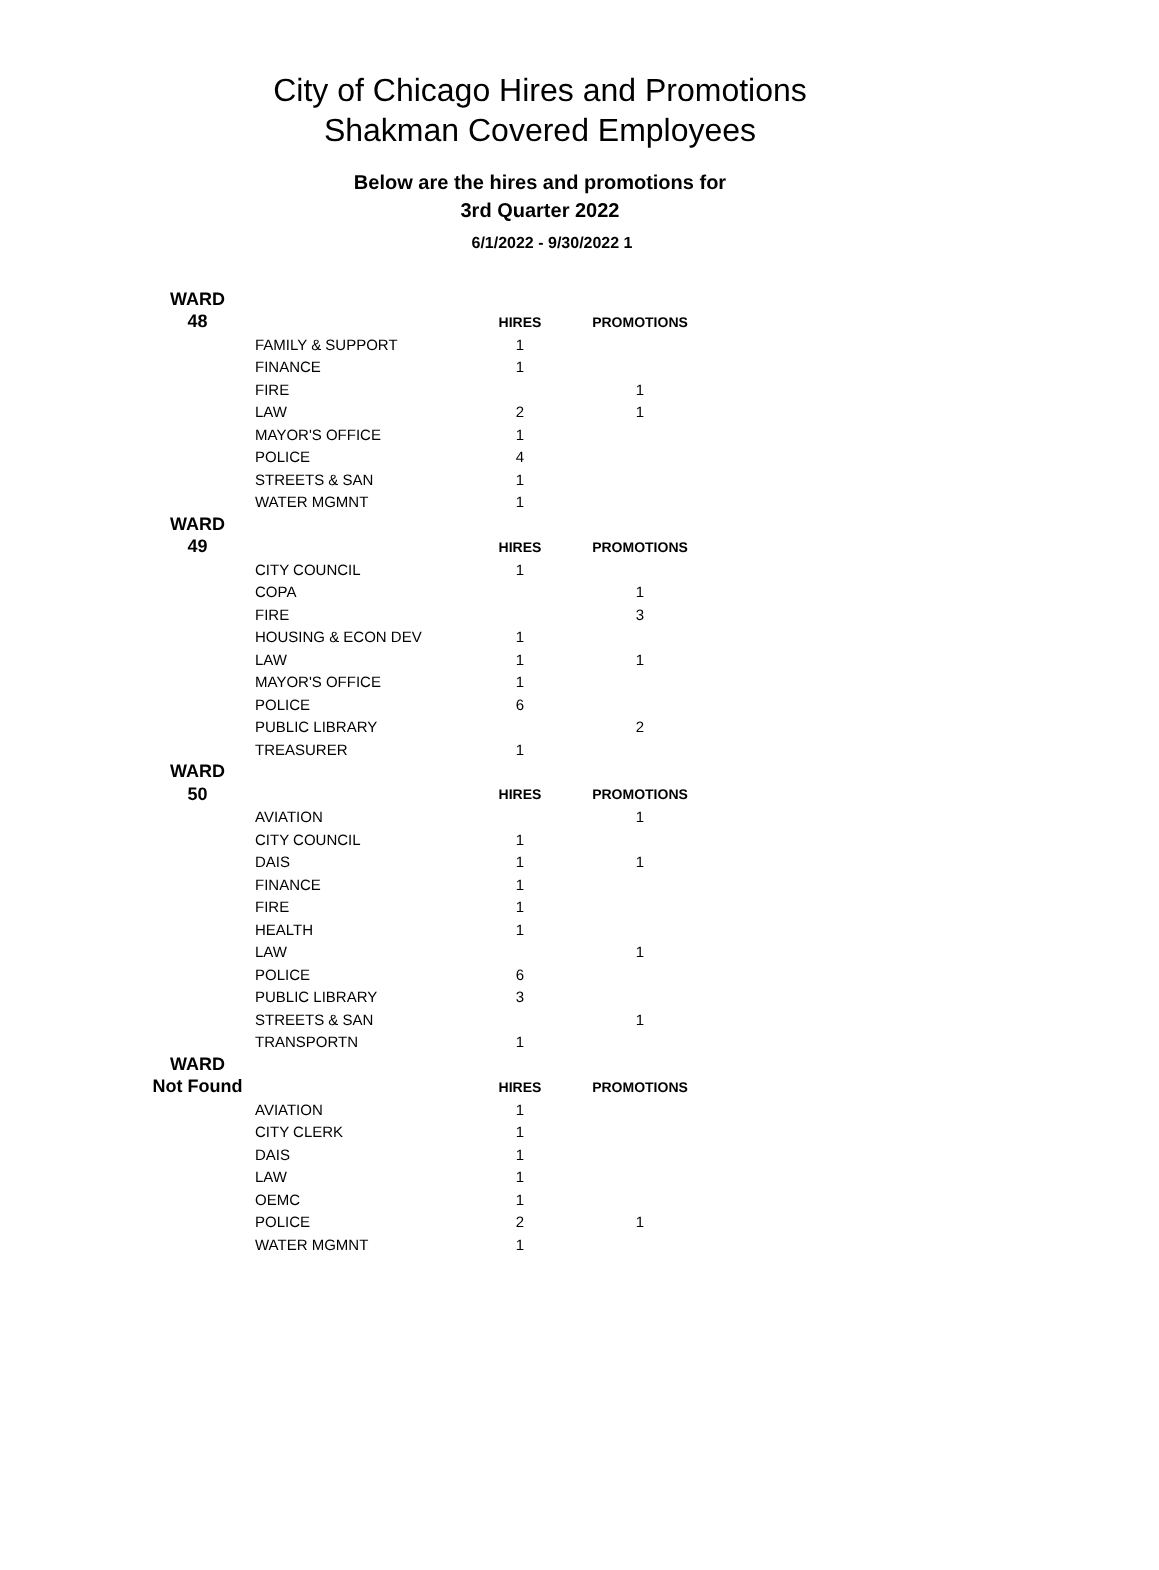City of Chicago Hires and Promotions
Shakman Covered Employees
Below are the hires and promotions for
3rd Quarter 2022
6/1/2022 - 9/30/2022 1
| WARD | | | |
| 48 | | HIRES | PROMOTIONS |
| | FAMILY & SUPPORT | 1 | |
| | FINANCE | 1 | |
| | FIRE | | 1 |
| | LAW | 2 | 1 |
| | MAYOR'S OFFICE | 1 | |
| | POLICE | 4 | |
| | STREETS & SAN | 1 | |
| | WATER MGMNT | 1 | |
| WARD | | | |
| 49 | | HIRES | PROMOTIONS |
| | CITY COUNCIL | 1 | |
| | COPA | | 1 |
| | FIRE | | 3 |
| | HOUSING & ECON DEV | 1 | |
| | LAW | 1 | 1 |
| | MAYOR'S OFFICE | 1 | |
| | POLICE | 6 | |
| | PUBLIC LIBRARY | | 2 |
| | TREASURER | 1 | |
| WARD | | | |
| 50 | | HIRES | PROMOTIONS |
| | AVIATION | | 1 |
| | CITY COUNCIL | 1 | |
| | DAIS | 1 | 1 |
| | FINANCE | 1 | |
| | FIRE | 1 | |
| | HEALTH | 1 | |
| | LAW | | 1 |
| | POLICE | 6 | |
| | PUBLIC LIBRARY | 3 | |
| | STREETS & SAN | | 1 |
| | TRANSPORTN | 1 | |
| WARD | | | |
| Not Found | | HIRES | PROMOTIONS |
| | AVIATION | 1 | |
| | CITY CLERK | 1 | |
| | DAIS | 1 | |
| | LAW | 1 | |
| | OEMC | 1 | |
| | POLICE | 2 | 1 |
| | WATER MGMNT | 1 | |